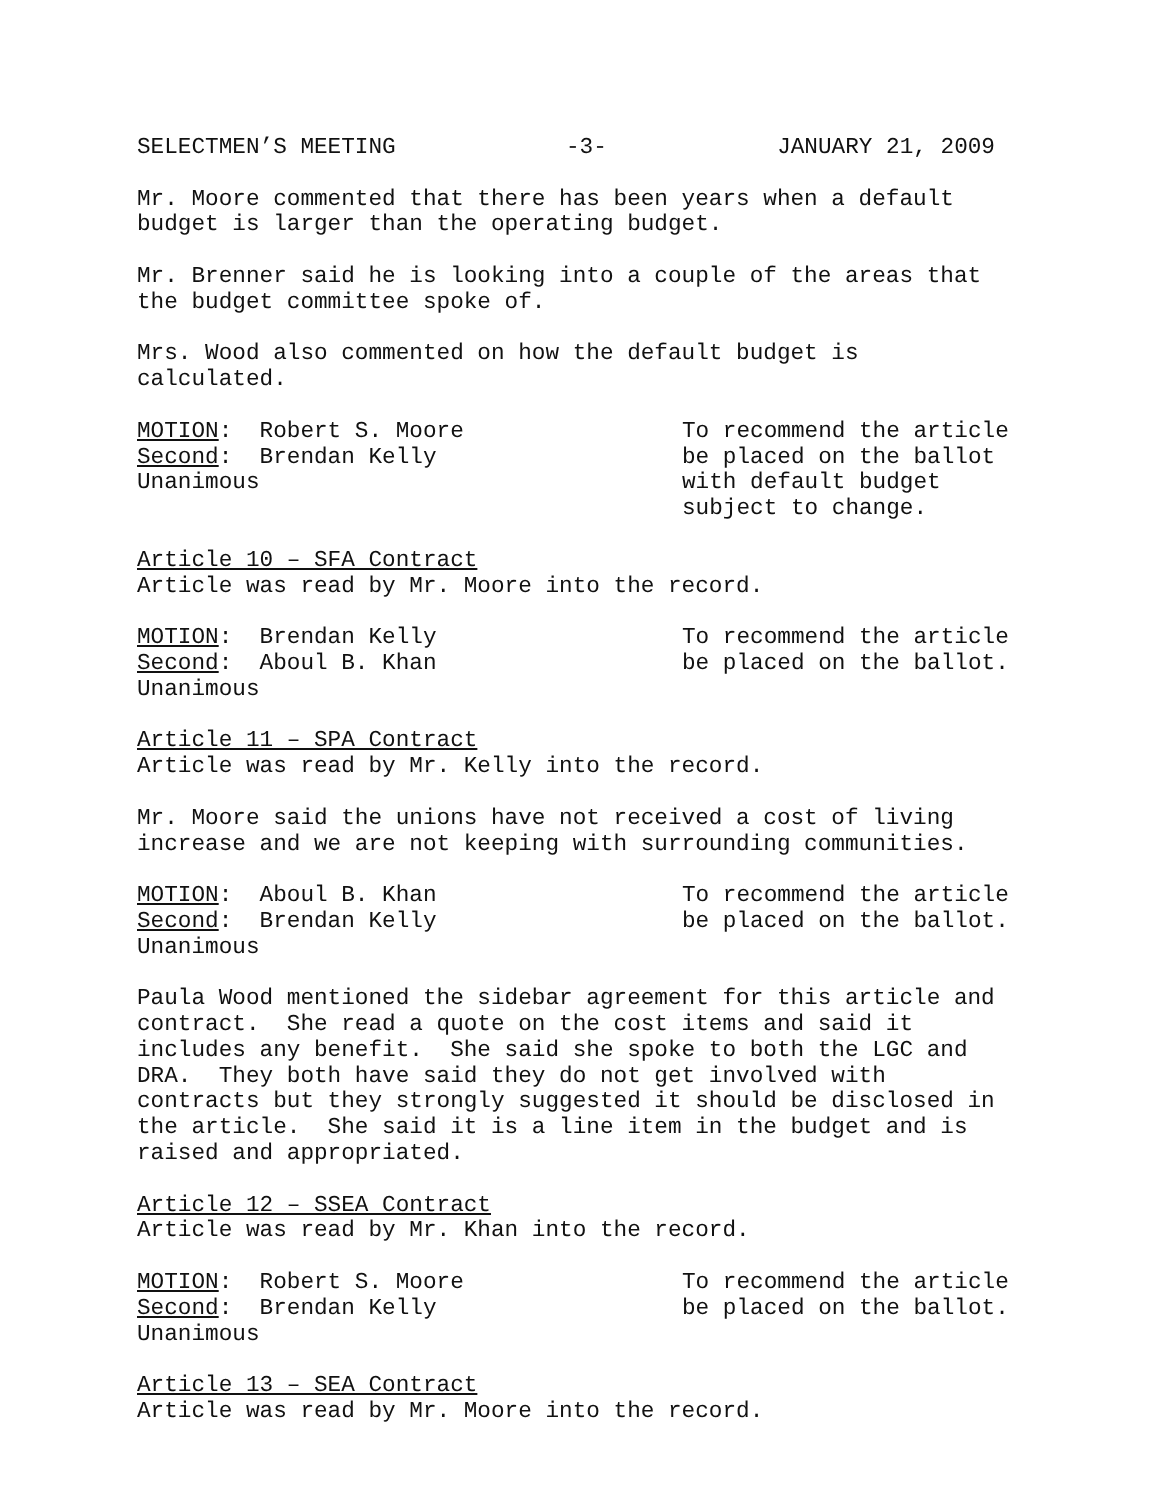SELECTMEN’S MEETING -3- JANUARY 21, 2009
Mr. Moore commented that there has been years when a default budget is larger than the operating budget.
Mr. Brenner said he is looking into a couple of the areas that the budget committee spoke of.
Mrs. Wood also commented on how the default budget is calculated.
MOTION: Robert S. Moore Second: Brendan Kelly Unanimous
To recommend the article be placed on the ballot with default budget subject to change.
Article 10 – SFA Contract Article was read by Mr. Moore into the record.
MOTION: Brendan Kelly Second: Aboul B. Khan Unanimous
To recommend the article be placed on the ballot.
Article 11 – SPA Contract Article was read by Mr. Kelly into the record.
Mr. Moore said the unions have not received a cost of living increase and we are not keeping with surrounding communities.
MOTION: Aboul B. Khan Second: Brendan Kelly Unanimous
To recommend the article be placed on the ballot.
Paula Wood mentioned the sidebar agreement for this article and contract. She read a quote on the cost items and said it includes any benefit. She said she spoke to both the LGC and DRA. They both have said they do not get involved with contracts but they strongly suggested it should be disclosed in the article. She said it is a line item in the budget and is raised and appropriated.
Article 12 – SSEA Contract Article was read by Mr. Khan into the record.
MOTION: Robert S. Moore Second: Brendan Kelly Unanimous
To recommend the article be placed on the ballot.
Article 13 – SEA Contract Article was read by Mr. Moore into the record.